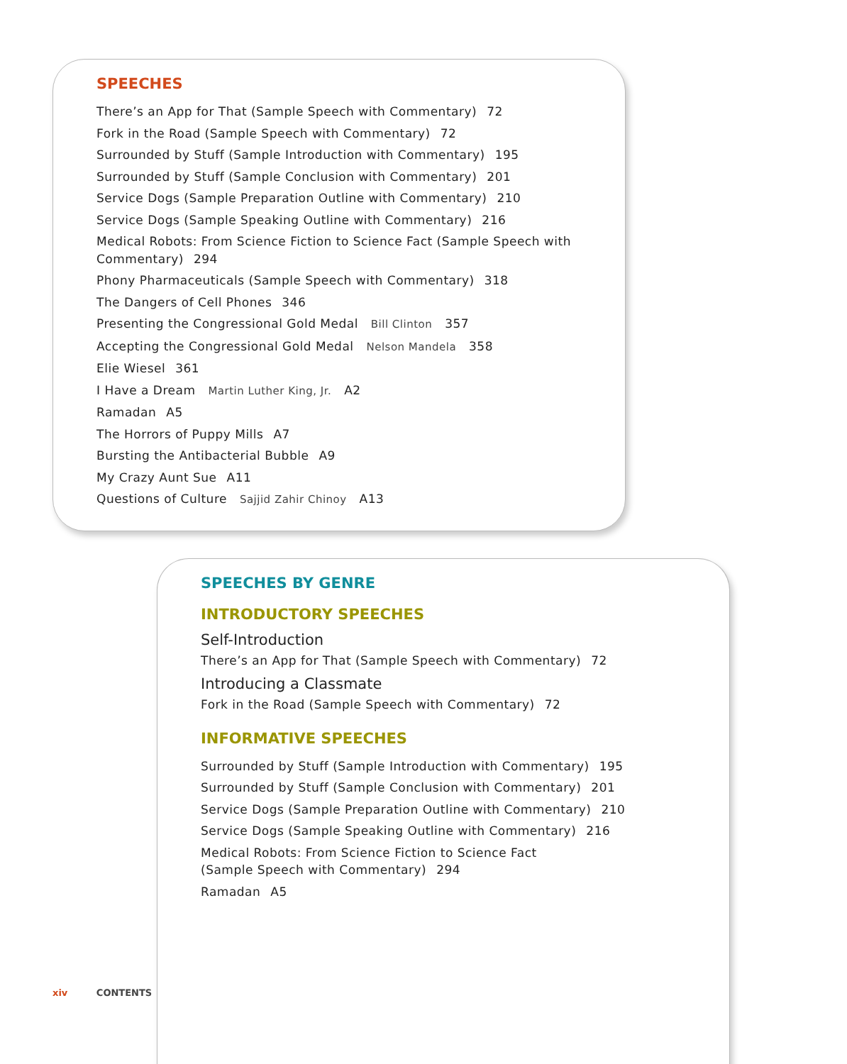SPEECHES
There’s an App for That (Sample Speech with Commentary) 72
Fork in the Road (Sample Speech with Commentary) 72
Surrounded by Stuff (Sample Introduction with Commentary) 195
Surrounded by Stuff (Sample Conclusion with Commentary) 201
Service Dogs (Sample Preparation Outline with Commentary) 210
Service Dogs (Sample Speaking Outline with Commentary) 216
Medical Robots: From Science Fiction to Science Fact (Sample Speech with Commentary) 294
Phony Pharmaceuticals (Sample Speech with Commentary) 318
The Dangers of Cell Phones 346
Presenting the Congressional Gold Medal Bill Clinton 357
Accepting the Congressional Gold Medal Nelson Mandela 358
Elie Wiesel 361
I Have a Dream Martin Luther King, Jr. A2
Ramadan A5
The Horrors of Puppy Mills A7
Bursting the Antibacterial Bubble A9
My Crazy Aunt Sue A11
Questions of Culture Sajjid Zahir Chinoy A13
SPEECHES BY GENRE
INTRODUCTORY SPEECHES
Self-Introduction
There’s an App for That (Sample Speech with Commentary) 72
Introducing a Classmate
Fork in the Road (Sample Speech with Commentary) 72
INFORMATIVE SPEECHES
Surrounded by Stuff (Sample Introduction with Commentary) 195
Surrounded by Stuff (Sample Conclusion with Commentary) 201
Service Dogs (Sample Preparation Outline with Commentary) 210
Service Dogs (Sample Speaking Outline with Commentary) 216
Medical Robots: From Science Fiction to Science Fact
(Sample Speech with Commentary) 294
Ramadan A5
xiv CONTENTS